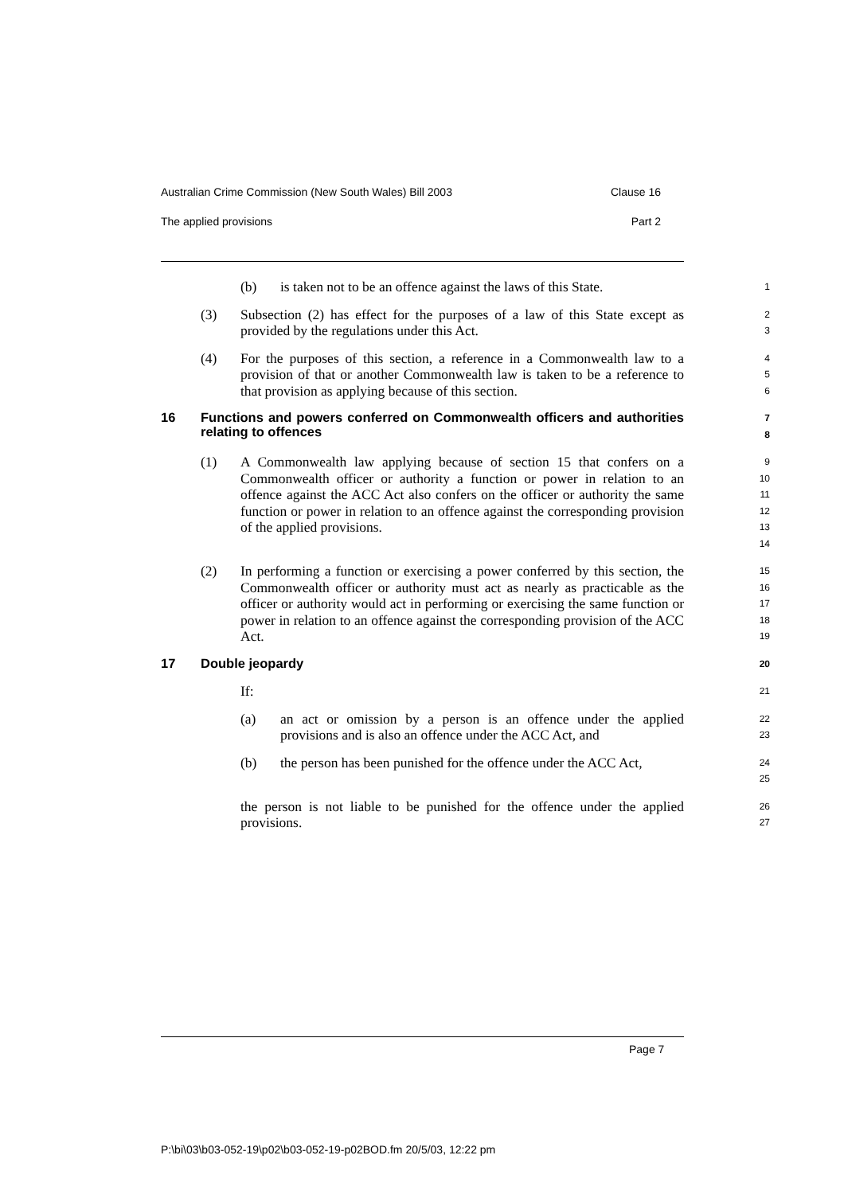Australian Crime Commission (New South Wales) Bill 2003 Clause 16
The applied provisions Part 2
(b) is taken not to be an offence against the laws of this State.
1
(3) Subsection (2) has effect for the purposes of a law of this State except as provided by the regulations under this Act.
2
3
(4) For the purposes of this section, a reference in a Commonwealth law to a provision of that or another Commonwealth law is taken to be a reference to that provision as applying because of this section.
4
5
6
16 Functions and powers conferred on Commonwealth officers and authorities relating to offences
7
8
(1) A Commonwealth law applying because of section 15 that confers on a Commonwealth officer or authority a function or power in relation to an offence against the ACC Act also confers on the officer or authority the same function or power in relation to an offence against the corresponding provision of the applied provisions.
9
10
11
12
13
14
(2) In performing a function or exercising a power conferred by this section, the Commonwealth officer or authority must act as nearly as practicable as the officer or authority would act in performing or exercising the same function or power in relation to an offence against the corresponding provision of the ACC Act.
15
16
17
18
19
17 Double jeopardy
20
If:
21
(a) an act or omission by a person is an offence under the applied provisions and is also an offence under the ACC Act, and
22
23
(b) the person has been punished for the offence under the ACC Act,
24
25
the person is not liable to be punished for the offence under the applied provisions.
26
27
Page 7
P:\bi\03\b03-052-19\p02\b03-052-19-p02BOD.fm 20/5/03, 12:22 pm